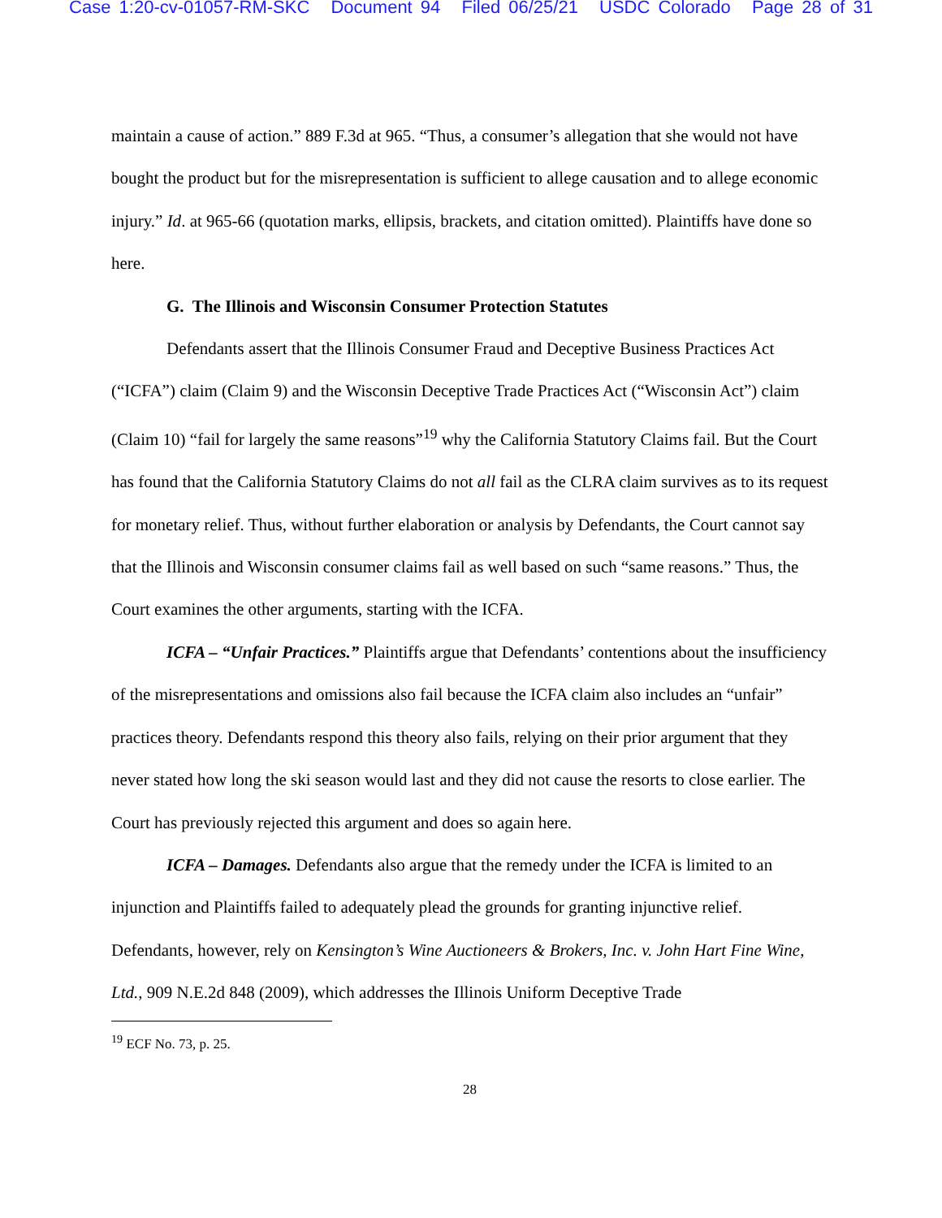Case 1:20-cv-01057-RM-SKC Document 94 Filed 06/25/21 USDC Colorado Page 28 of 31
maintain a cause of action.” 889 F.3d at 965. “Thus, a consumer’s allegation that she would not have bought the product but for the misrepresentation is sufficient to allege causation and to allege economic injury.” Id. at 965-66 (quotation marks, ellipsis, brackets, and citation omitted). Plaintiffs have done so here.
G. The Illinois and Wisconsin Consumer Protection Statutes
Defendants assert that the Illinois Consumer Fraud and Deceptive Business Practices Act (“ICFA”) claim (Claim 9) and the Wisconsin Deceptive Trade Practices Act (“Wisconsin Act”) claim (Claim 10) “fail for largely the same reasons”<sup>19</sup> why the California Statutory Claims fail. But the Court has found that the California Statutory Claims do not all fail as the CLRA claim survives as to its request for monetary relief. Thus, without further elaboration or analysis by Defendants, the Court cannot say that the Illinois and Wisconsin consumer claims fail as well based on such “same reasons.” Thus, the Court examines the other arguments, starting with the ICFA.
ICFA – “Unfair Practices.” Plaintiffs argue that Defendants’ contentions about the insufficiency of the misrepresentations and omissions also fail because the ICFA claim also includes an “unfair” practices theory. Defendants respond this theory also fails, relying on their prior argument that they never stated how long the ski season would last and they did not cause the resorts to close earlier. The Court has previously rejected this argument and does so again here.
ICFA – Damages. Defendants also argue that the remedy under the ICFA is limited to an injunction and Plaintiffs failed to adequately plead the grounds for granting injunctive relief. Defendants, however, rely on Kensington’s Wine Auctioneers & Brokers, Inc. v. John Hart Fine Wine, Ltd., 909 N.E.2d 848 (2009), which addresses the Illinois Uniform Deceptive Trade
<sup>19</sup> ECF No. 73, p. 25.
28